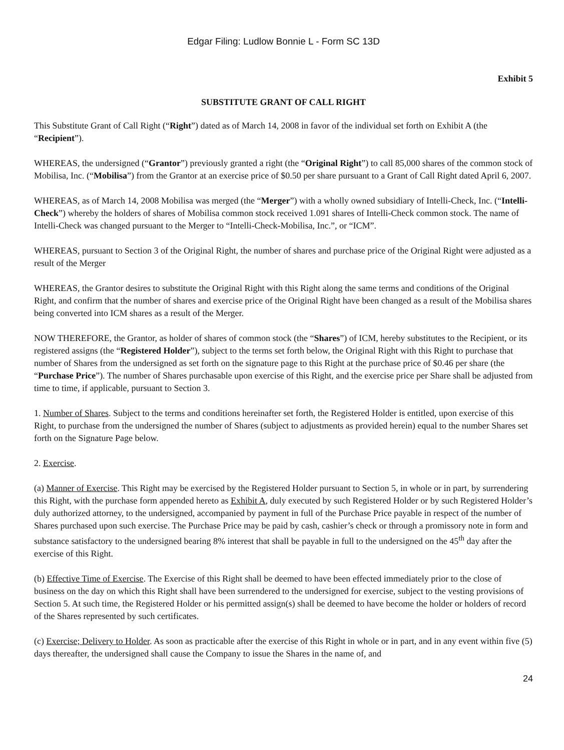Edgar Filing: Ludlow Bonnie L - Form SC 13D
Exhibit 5
SUBSTITUTE GRANT OF CALL RIGHT
This Substitute Grant of Call Right (“Right”) dated as of March 14, 2008 in favor of the individual set forth on Exhibit A (the “Recipient”).
WHEREAS, the undersigned (“Grantor”) previously granted a right (the “Original Right”) to call 85,000 shares of the common stock of Mobilisa, Inc. (“Mobilisa”) from the Grantor at an exercise price of $0.50 per share pursuant to a Grant of Call Right dated April 6, 2007.
WHEREAS, as of March 14, 2008 Mobilisa was merged (the “Merger”) with a wholly owned subsidiary of Intelli-Check, Inc. (“Intelli-Check”) whereby the holders of shares of Mobilisa common stock received 1.091 shares of Intelli-Check common stock. The name of Intelli-Check was changed pursuant to the Merger to “Intelli-Check-Mobilisa, Inc.”, or “ICM”.
WHEREAS, pursuant to Section 3 of the Original Right, the number of shares and purchase price of the Original Right were adjusted as a result of the Merger
WHEREAS, the Grantor desires to substitute the Original Right with this Right along the same terms and conditions of the Original Right, and confirm that the number of shares and exercise price of the Original Right have been changed as a result of the Mobilisa shares being converted into ICM shares as a result of the Merger.
NOW THEREFORE, the Grantor, as holder of shares of common stock (the “Shares”) of ICM, hereby substitutes to the Recipient, or its registered assigns (the “Registered Holder”), subject to the terms set forth below, the Original Right with this Right to purchase that number of Shares from the undersigned as set forth on the signature page to this Right at the purchase price of $0.46 per share (the “Purchase Price”). The number of Shares purchasable upon exercise of this Right, and the exercise price per Share shall be adjusted from time to time, if applicable, pursuant to Section 3.
1. Number of Shares. Subject to the terms and conditions hereinafter set forth, the Registered Holder is entitled, upon exercise of this Right, to purchase from the undersigned the number of Shares (subject to adjustments as provided herein) equal to the number Shares set forth on the Signature Page below.
2. Exercise.
(a) Manner of Exercise. This Right may be exercised by the Registered Holder pursuant to Section 5, in whole or in part, by surrendering this Right, with the purchase form appended hereto as Exhibit A, duly executed by such Registered Holder or by such Registered Holder’s duly authorized attorney, to the undersigned, accompanied by payment in full of the Purchase Price payable in respect of the number of Shares purchased upon such exercise. The Purchase Price may be paid by cash, cashier’s check or through a promissory note in form and substance satisfactory to the undersigned bearing 8% interest that shall be payable in full to the undersigned on the 45<sup>th</sup> day after the exercise of this Right.
(b) Effective Time of Exercise. The Exercise of this Right shall be deemed to have been effected immediately prior to the close of business on the day on which this Right shall have been surrendered to the undersigned for exercise, subject to the vesting provisions of Section 5. At such time, the Registered Holder or his permitted assign(s) shall be deemed to have become the holder or holders of record of the Shares represented by such certificates.
(c) Exercise; Delivery to Holder. As soon as practicable after the exercise of this Right in whole or in part, and in any event within five (5) days thereafter, the undersigned shall cause the Company to issue the Shares in the name of, and
24